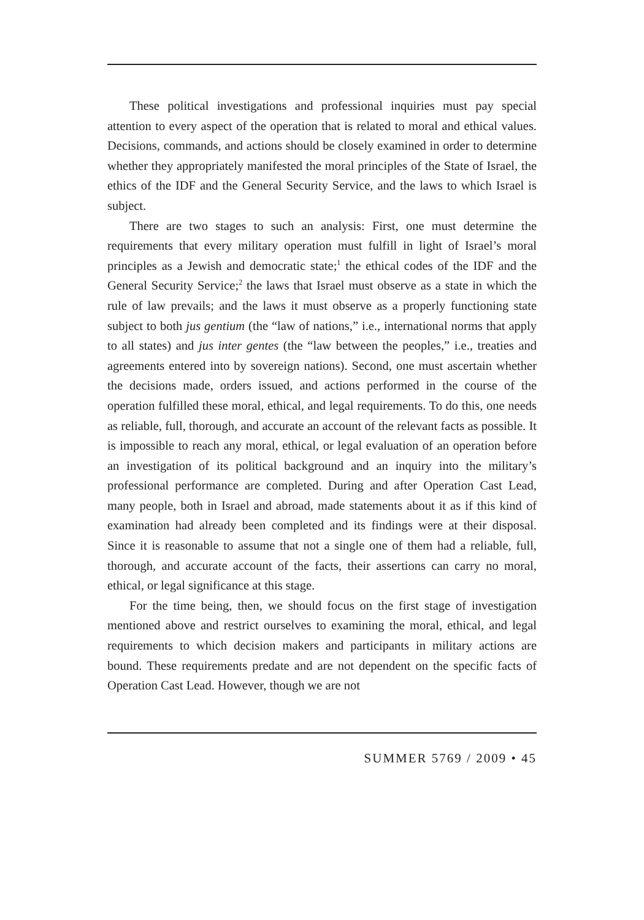These political investigations and professional inquiries must pay special attention to every aspect of the operation that is related to moral and ethical values. Decisions, commands, and actions should be closely examined in order to determine whether they appropriately manifested the moral principles of the State of Israel, the ethics of the IDF and the General Security Service, and the laws to which Israel is subject.
There are two stages to such an analysis: First, one must determine the requirements that every military operation must fulfill in light of Israel’s moral principles as a Jewish and democratic state;<sup>1</sup> the ethical codes of the IDF and the General Security Service;<sup>2</sup> the laws that Israel must observe as a state in which the rule of law prevails; and the laws it must observe as a properly functioning state subject to both jus gentium (the “law of nations,” i.e., international norms that apply to all states) and jus inter gentes (the “law between the peoples,” i.e., treaties and agreements entered into by sovereign nations). Second, one must ascertain whether the decisions made, orders issued, and actions performed in the course of the operation fulfilled these moral, ethical, and legal requirements. To do this, one needs as reliable, full, thorough, and accurate an account of the relevant facts as possible. It is impossible to reach any moral, ethical, or legal evaluation of an operation before an investigation of its political background and an inquiry into the military’s professional performance are completed. During and after Operation Cast Lead, many people, both in Israel and abroad, made statements about it as if this kind of examination had already been completed and its findings were at their disposal. Since it is reasonable to assume that not a single one of them had a reliable, full, thorough, and accurate account of the facts, their assertions can carry no moral, ethical, or legal significance at this stage.
For the time being, then, we should focus on the first stage of investigation mentioned above and restrict ourselves to examining the moral, ethical, and legal requirements to which decision makers and participants in military actions are bound. These requirements predate and are not dependent on the specific facts of Operation Cast Lead. However, though we are not
SUMMER 5769 / 2009 • 45